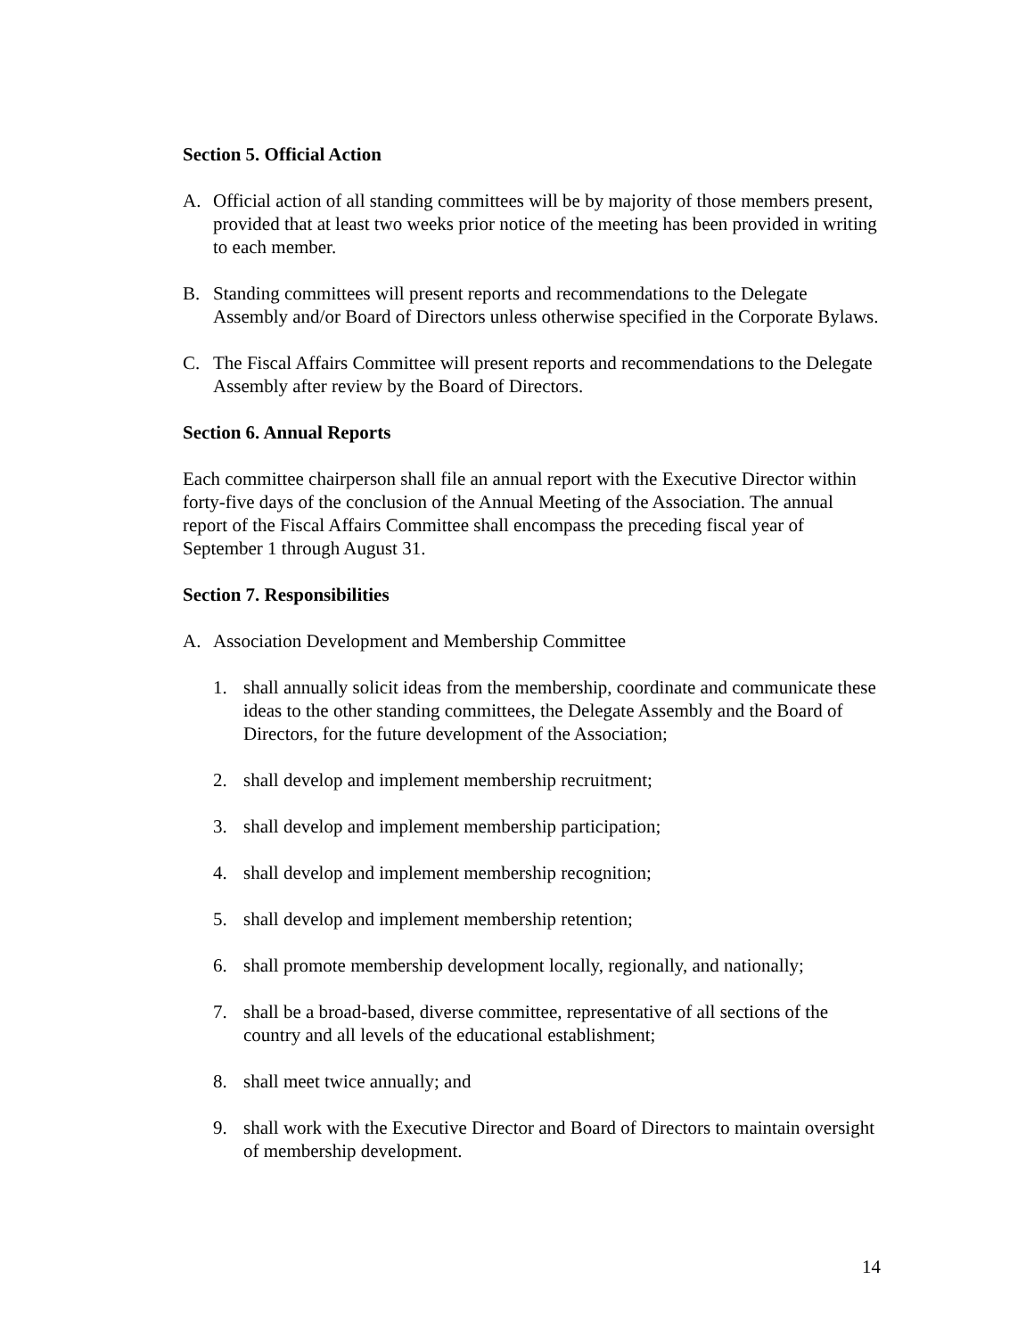Section 5. Official Action
A. Official action of all standing committees will be by majority of those members present, provided that at least two weeks prior notice of the meeting has been provided in writing to each member.
B. Standing committees will present reports and recommendations to the Delegate Assembly and/or Board of Directors unless otherwise specified in the Corporate Bylaws.
C. The Fiscal Affairs Committee will present reports and recommendations to the Delegate Assembly after review by the Board of Directors.
Section 6. Annual Reports
Each committee chairperson shall file an annual report with the Executive Director within forty-five days of the conclusion of the Annual Meeting of the Association. The annual report of the Fiscal Affairs Committee shall encompass the preceding fiscal year of September 1 through August 31.
Section 7. Responsibilities
A. Association Development and Membership Committee
1. shall annually solicit ideas from the membership, coordinate and communicate these ideas to the other standing committees, the Delegate Assembly and the Board of Directors, for the future development of the Association;
2. shall develop and implement membership recruitment;
3. shall develop and implement membership participation;
4. shall develop and implement membership recognition;
5. shall develop and implement membership retention;
6. shall promote membership development locally, regionally, and nationally;
7. shall be a broad-based, diverse committee, representative of all sections of the country and all levels of the educational establishment;
8. shall meet twice annually; and
9. shall work with the Executive Director and Board of Directors to maintain oversight of membership development.
14